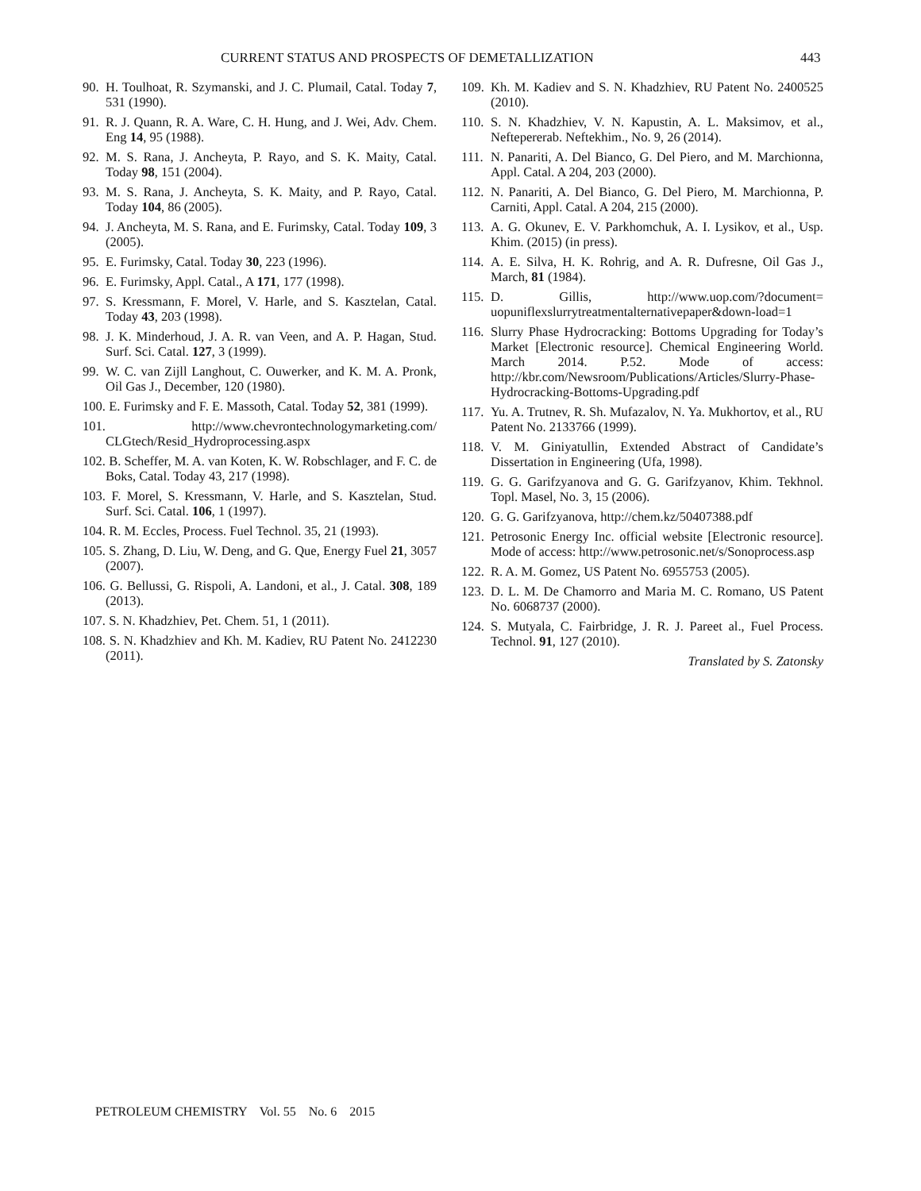CURRENT STATUS AND PROSPECTS OF DEMETALLIZATION 443
90. H. Toulhoat, R. Szymanski, and J. C. Plumail, Catal. Today 7, 531 (1990).
91. R. J. Quann, R. A. Ware, C. H. Hung, and J. Wei, Adv. Chem. Eng 14, 95 (1988).
92. M. S. Rana, J. Ancheyta, P. Rayo, and S. K. Maity, Catal. Today 98, 151 (2004).
93. M. S. Rana, J. Ancheyta, S. K. Maity, and P. Rayo, Catal. Today 104, 86 (2005).
94. J. Ancheyta, M. S. Rana, and E. Furimsky, Catal. Today 109, 3 (2005).
95. E. Furimsky, Catal. Today 30, 223 (1996).
96. E. Furimsky, Appl. Catal., A 171, 177 (1998).
97. S. Kressmann, F. Morel, V. Harle, and S. Kasztelan, Catal. Today 43, 203 (1998).
98. J. K. Minderhoud, J. A. R. van Veen, and A. P. Hagan, Stud. Surf. Sci. Catal. 127, 3 (1999).
99. W. C. van Zijll Langhout, C. Ouwerker, and K. M. A. Pronk, Oil Gas J., December, 120 (1980).
100. E. Furimsky and F. E. Massoth, Catal. Today 52, 381 (1999).
101. http://www.chevrontechnologymarketing.com/ CLGtech/Resid_Hydroprocessing.aspx
102. B. Scheffer, M. A. van Koten, K. W. Robschlager, and F. C. de Boks, Catal. Today 43, 217 (1998).
103. F. Morel, S. Kressmann, V. Harle, and S. Kasztelan, Stud. Surf. Sci. Catal. 106, 1 (1997).
104. R. M. Eccles, Process. Fuel Technol. 35, 21 (1993).
105. S. Zhang, D. Liu, W. Deng, and G. Que, Energy Fuel 21, 3057 (2007).
106. G. Bellussi, G. Rispoli, A. Landoni, et al., J. Catal. 308, 189 (2013).
107. S. N. Khadzhiev, Pet. Chem. 51, 1 (2011).
108. S. N. Khadzhiev and Kh. M. Kadiev, RU Patent No. 2412230 (2011).
109. Kh. M. Kadiev and S. N. Khadzhiev, RU Patent No. 2400525 (2010).
110. S. N. Khadzhiev, V. N. Kapustin, A. L. Maksimov, et al., Neftepererab. Neftekhim., No. 9, 26 (2014).
111. N. Panariti, A. Del Bianco, G. Del Piero, and M. Marchionna, Appl. Catal. A 204, 203 (2000).
112. N. Panariti, A. Del Bianco, G. Del Piero, M. Marchionna, P. Carniti, Appl. Catal. A 204, 215 (2000).
113. A. G. Okunev, E. V. Parkhomchuk, A. I. Lysikov, et al., Usp. Khim. (2015) (in press).
114. A. E. Silva, H. K. Rohrig, and A. R. Dufresne, Oil Gas J., March, 81 (1984).
115. D. Gillis, http://www.uop.com/?document= uopuniflexslurrytreatmentalternativepaper&down-load=1
116. Slurry Phase Hydrocracking: Bottoms Upgrading for Today’s Market [Electronic resource]. Chemical Engineering World. March 2014. P.52. Mode of access: http://kbr.com/Newsroom/Publications/Articles/Slurry-Phase-Hydrocracking-Bottoms-Upgrading.pdf
117. Yu. A. Trutnev, R. Sh. Mufazalov, N. Ya. Mukhortov, et al., RU Patent No. 2133766 (1999).
118. V. M. Giniyatullin, Extended Abstract of Candidate’s Dissertation in Engineering (Ufa, 1998).
119. G. G. Garifzyanova and G. G. Garifzyanov, Khim. Tekhnol. Topl. Masel, No. 3, 15 (2006).
120. G. G. Garifzyanova, http://chem.kz/50407388.pdf
121. Petrosonic Energy Inc. official website [Electronic resource]. Mode of access: http://www.petrosonic.net/s/Sonoprocess.asp
122. R. A. M. Gomez, US Patent No. 6955753 (2005).
123. D. L. M. De Chamorro and Maria M. C. Romano, US Patent No. 6068737 (2000).
124. S. Mutyala, C. Fairbridge, J. R. J. Pareet al., Fuel Process. Technol. 91, 127 (2010).
Translated by S. Zatonsky
PETROLEUM CHEMISTRY Vol. 55 No. 6 2015